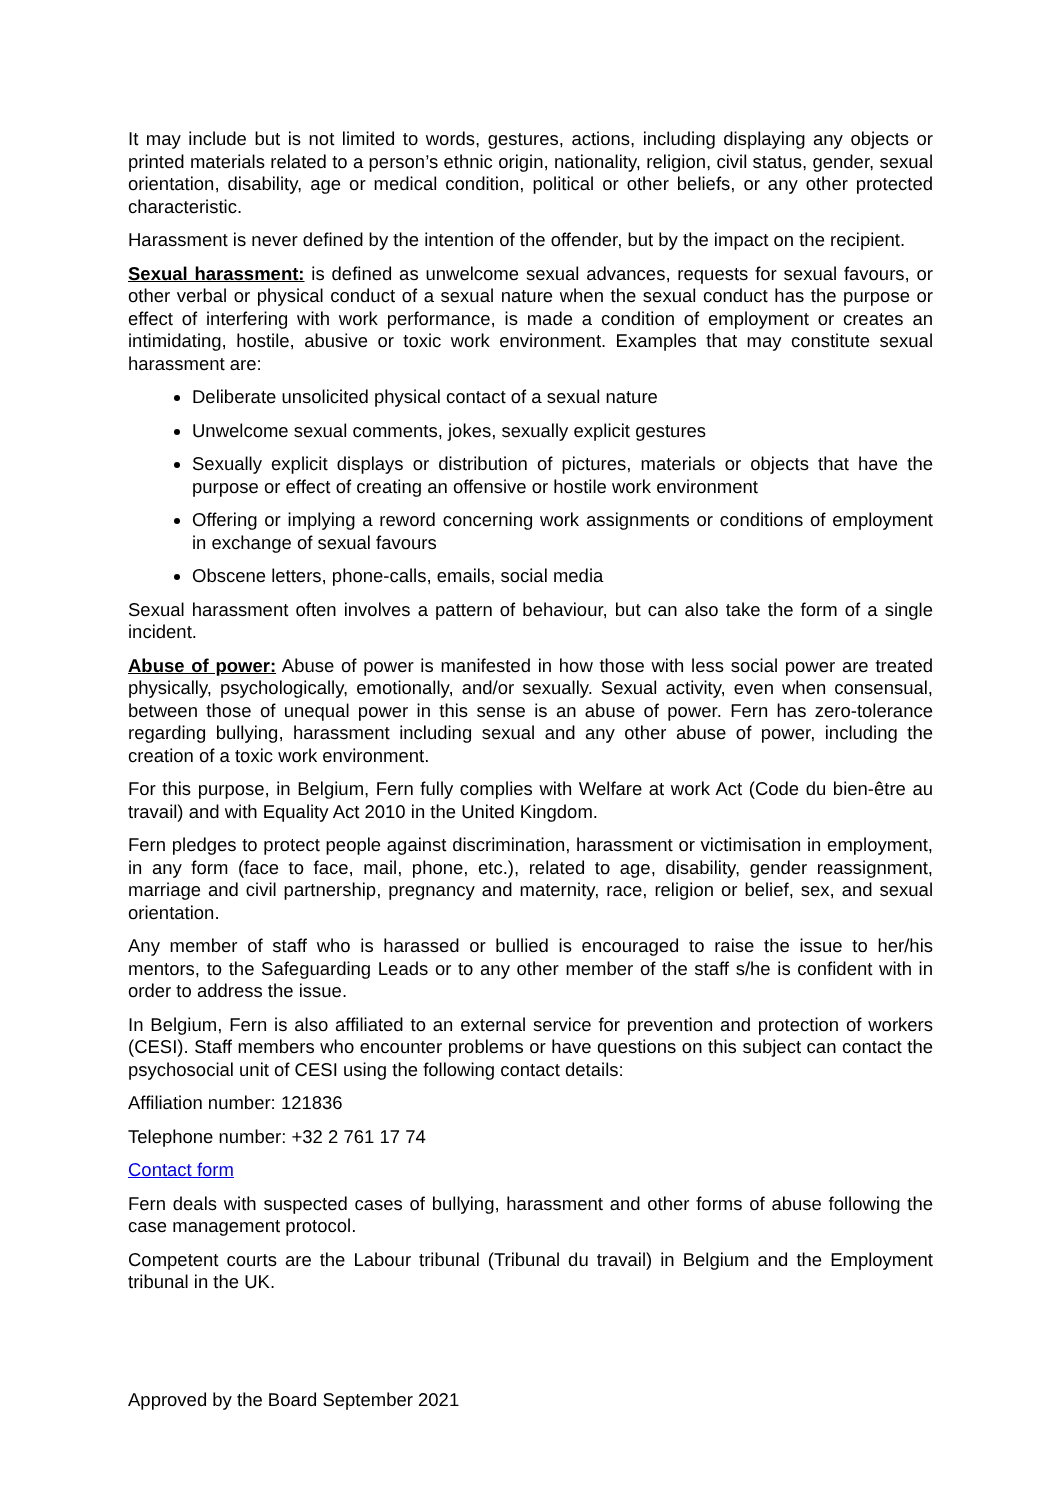It may include but is not limited to words, gestures, actions, including displaying any objects or printed materials related to a person’s ethnic origin, nationality, religion, civil status, gender, sexual orientation, disability, age or medical condition, political or other beliefs, or any other protected characteristic.
Harassment is never defined by the intention of the offender, but by the impact on the recipient.
Sexual harassment: is defined as unwelcome sexual advances, requests for sexual favours, or other verbal or physical conduct of a sexual nature when the sexual conduct has the purpose or effect of interfering with work performance, is made a condition of employment or creates an intimidating, hostile, abusive or toxic work environment. Examples that may constitute sexual harassment are:
Deliberate unsolicited physical contact of a sexual nature
Unwelcome sexual comments, jokes, sexually explicit gestures
Sexually explicit displays or distribution of pictures, materials or objects that have the purpose or effect of creating an offensive or hostile work environment
Offering or implying a reword concerning work assignments or conditions of employment in exchange of sexual favours
Obscene letters, phone-calls, emails, social media
Sexual harassment often involves a pattern of behaviour, but can also take the form of a single incident.
Abuse of power: Abuse of power is manifested in how those with less social power are treated physically, psychologically, emotionally, and/or sexually. Sexual activity, even when consensual, between those of unequal power in this sense is an abuse of power. Fern has zero-tolerance regarding bullying, harassment including sexual and any other abuse of power, including the creation of a toxic work environment.
For this purpose, in Belgium, Fern fully complies with Welfare at work Act (Code du bien-être au travail) and with Equality Act 2010 in the United Kingdom.
Fern pledges to protect people against discrimination, harassment or victimisation in employment, in any form (face to face, mail, phone, etc.), related to age, disability, gender reassignment, marriage and civil partnership, pregnancy and maternity, race, religion or belief, sex, and sexual orientation.
Any member of staff who is harassed or bullied is encouraged to raise the issue to her/his mentors, to the Safeguarding Leads or to any other member of the staff s/he is confident with in order to address the issue.
In Belgium, Fern is also affiliated to an external service for prevention and protection of workers (CESI). Staff members who encounter problems or have questions on this subject can contact the psychosocial unit of CESI using the following contact details:
Affiliation number: 121836
Telephone number: +32 2 761 17 74
Contact form
Fern deals with suspected cases of bullying, harassment and other forms of abuse following the case management protocol.
Competent courts are the Labour tribunal (Tribunal du travail) in Belgium and the Employment tribunal in the UK.
Approved by the Board September 2021